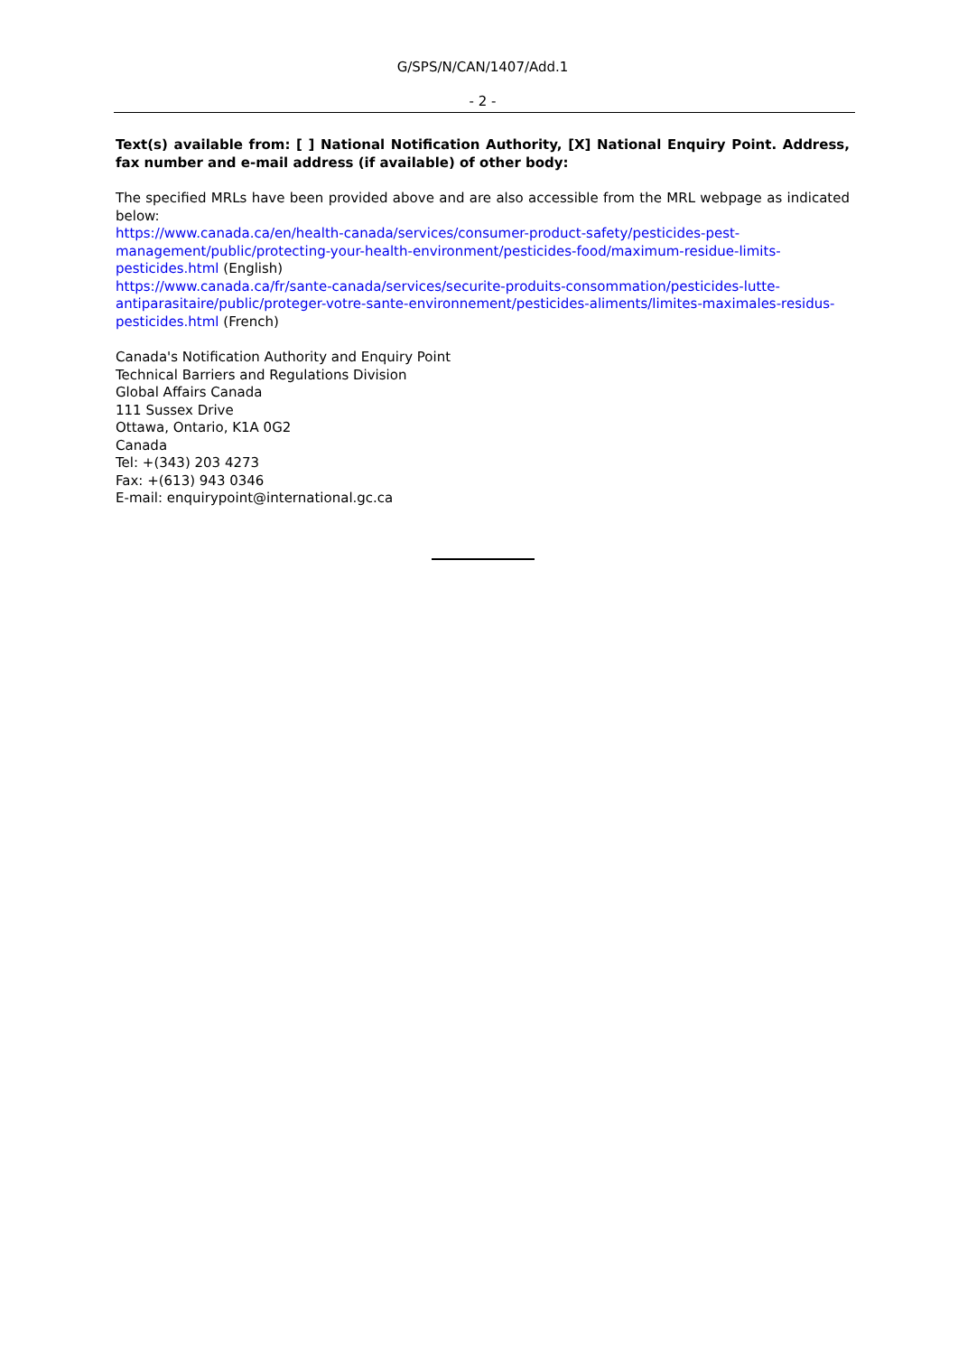G/SPS/N/CAN/1407/Add.1
- 2 -
Text(s) available from: [ ] National Notification Authority, [X] National Enquiry Point. Address, fax number and e-mail address (if available) of other body:
The specified MRLs have been provided above and are also accessible from the MRL webpage as indicated below:
https://www.canada.ca/en/health-canada/services/consumer-product-safety/pesticides-pest-management/public/protecting-your-health-environment/pesticides-food/maximum-residue-limits-pesticides.html (English)
https://www.canada.ca/fr/sante-canada/services/securite-produits-consommation/pesticides-lutte-antiparasitaire/public/proteger-votre-sante-environnement/pesticides-aliments/limites-maximales-residus-pesticides.html (French)
Canada's Notification Authority and Enquiry Point
Technical Barriers and Regulations Division
Global Affairs Canada
111 Sussex Drive
Ottawa, Ontario, K1A 0G2
Canada
Tel: +(343) 203 4273
Fax: +(613) 943 0346
E-mail: enquirypoint@international.gc.ca